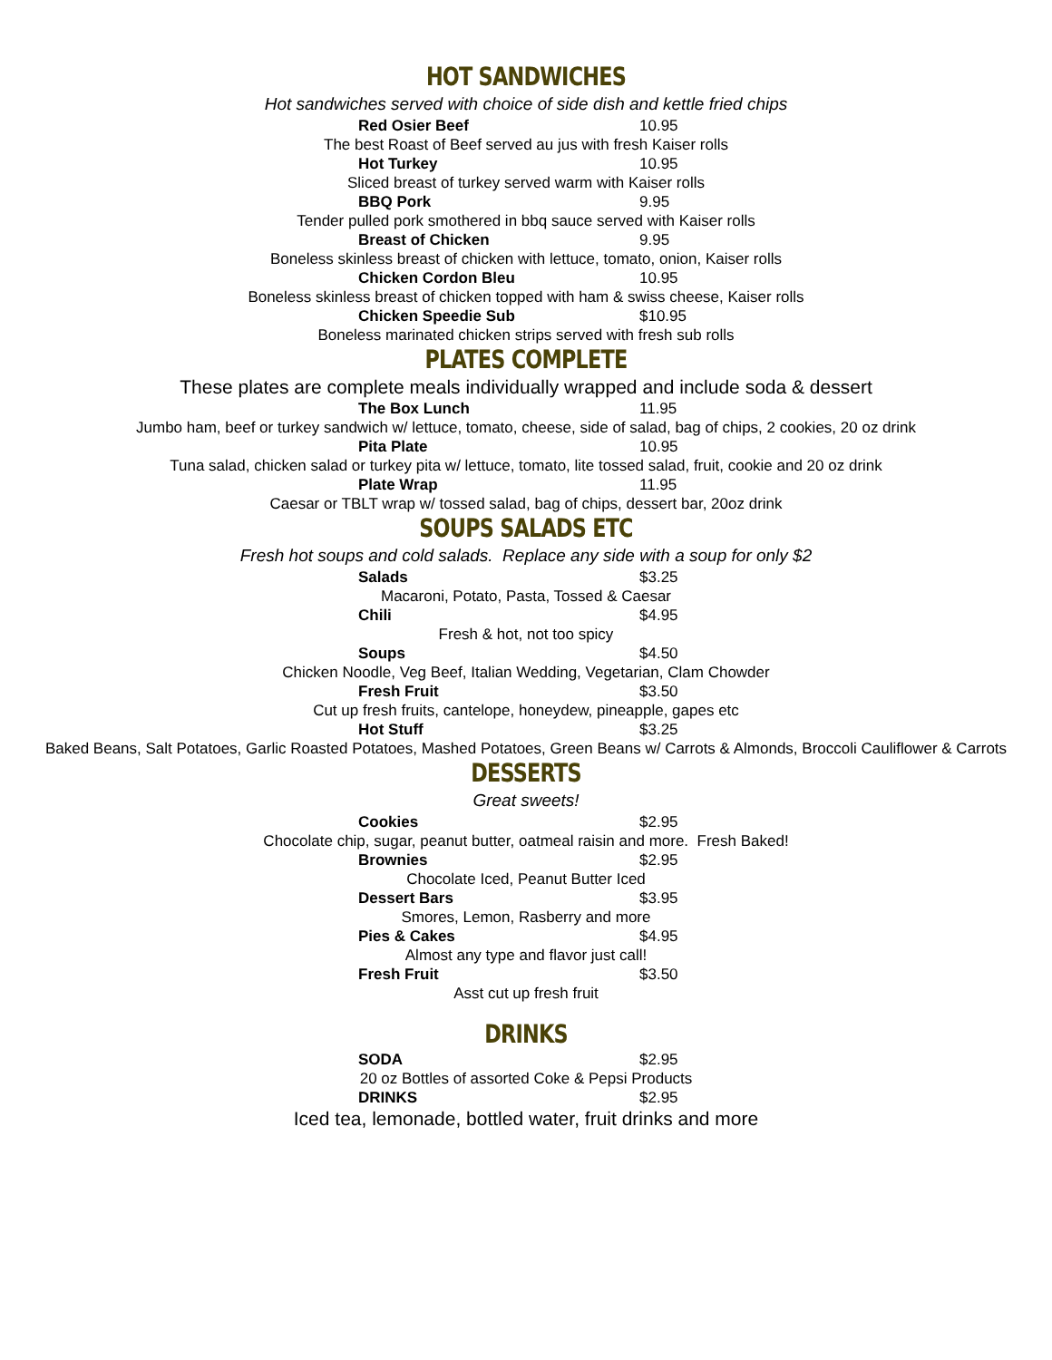HOT SANDWICHES
Hot sandwiches served with choice of side dish and kettle fried chips
Red Osier Beef 10.95
The best Roast of Beef served au jus with fresh Kaiser rolls
Hot Turkey 10.95
Sliced breast of turkey served warm with Kaiser rolls
BBQ Pork 9.95
Tender pulled pork smothered in bbq sauce served with Kaiser rolls
Breast of Chicken 9.95
Boneless skinless breast of chicken with lettuce, tomato, onion, Kaiser rolls
Chicken Cordon Bleu 10.95
Boneless skinless breast of chicken topped with ham & swiss cheese, Kaiser rolls
Chicken Speedie Sub $10.95
Boneless marinated chicken strips served with fresh sub rolls
PLATES COMPLETE
These plates are complete meals individually wrapped and include soda & dessert
The Box Lunch 11.95
Jumbo ham, beef or turkey sandwich w/ lettuce, tomato, cheese, side of salad, bag of chips, 2 cookies, 20 oz drink
Pita Plate 10.95
Tuna salad, chicken salad or turkey pita w/ lettuce, tomato, lite tossed salad, fruit, cookie and 20 oz drink
Plate Wrap 11.95
Caesar or TBLT wrap w/ tossed salad, bag of chips, dessert bar, 20oz drink
SOUPS SALADS ETC
Fresh hot soups and cold salads. Replace any side with a soup for only $2
Salads $3.25
Macaroni, Potato, Pasta, Tossed & Caesar
Chili $4.95
Fresh & hot, not too spicy
Soups $4.50
Chicken Noodle, Veg Beef, Italian Wedding, Vegetarian, Clam Chowder
Fresh Fruit $3.50
Cut up fresh fruits, cantelope, honeydew, pineapple, gapes etc
Hot Stuff $3.25
Baked Beans, Salt Potatoes, Garlic Roasted Potatoes, Mashed Potatoes, Green Beans w/ Carrots & Almonds, Broccoli Cauliflower & Carrots
DESSERTS
Great sweets!
Cookies $2.95
Chocolate chip, sugar, peanut butter, oatmeal raisin and more. Fresh Baked!
Brownies $2.95
Chocolate Iced, Peanut Butter Iced
Dessert Bars $3.95
Smores, Lemon, Rasberry and more
Pies & Cakes $4.95
Almost any type and flavor just call!
Fresh Fruit $3.50
Asst cut up fresh fruit
DRINKS
SODA $2.95
20 oz Bottles of assorted Coke & Pepsi Products
DRINKS $2.95
Iced tea, lemonade, bottled water, fruit drinks and more